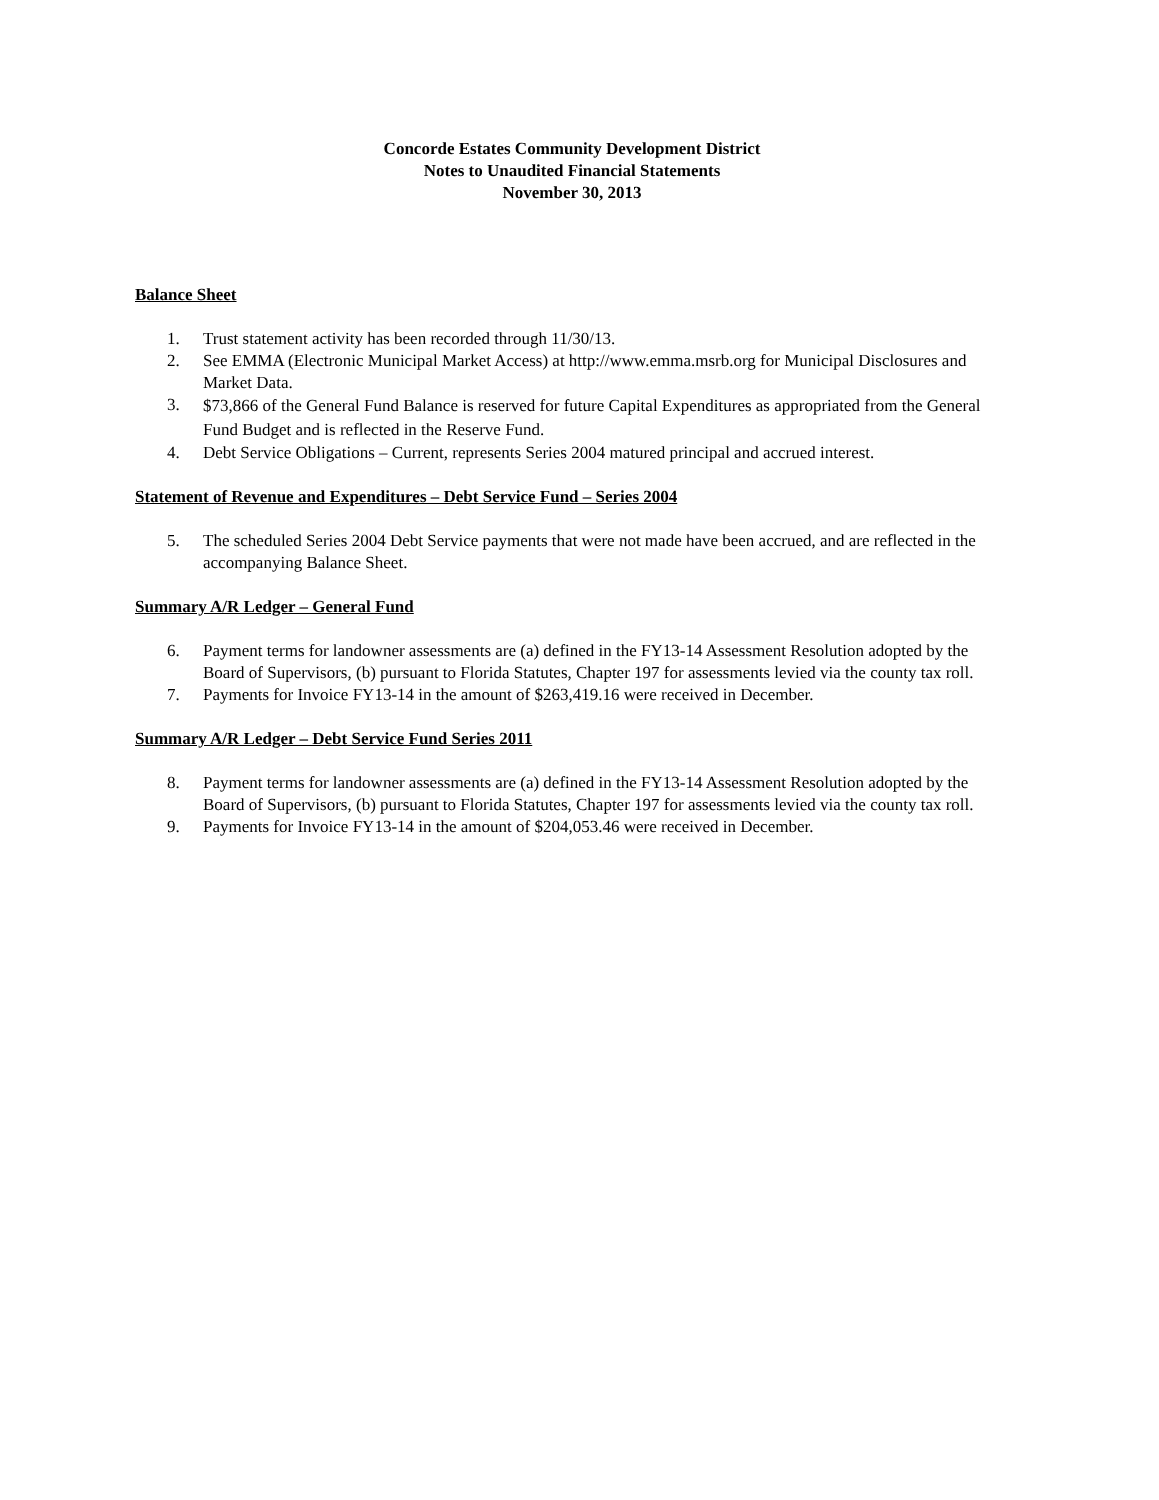Concorde Estates Community Development District
Notes to Unaudited Financial Statements
November 30, 2013
Balance Sheet
1. Trust statement activity has been recorded through 11/30/13.
2. See EMMA (Electronic Municipal Market Access) at http://www.emma.msrb.org for Municipal Disclosures and Market Data.
3. $73,866 of the General Fund Balance is reserved for future Capital Expenditures as appropriated from the General Fund Budget and is reflected in the Reserve Fund.
4. Debt Service Obligations – Current, represents Series 2004 matured principal and accrued interest.
Statement of Revenue and Expenditures – Debt Service Fund – Series 2004
5. The scheduled Series 2004 Debt Service payments that were not made have been accrued, and are reflected in the accompanying Balance Sheet.
Summary A/R Ledger – General Fund
6. Payment terms for landowner assessments are (a) defined in the FY13-14 Assessment Resolution adopted by the Board of Supervisors, (b) pursuant to Florida Statutes, Chapter 197 for assessments levied via the county tax roll.
7. Payments for Invoice FY13-14 in the amount of $263,419.16 were received in December.
Summary A/R Ledger – Debt Service Fund Series 2011
8. Payment terms for landowner assessments are (a) defined in the FY13-14 Assessment Resolution adopted by the Board of Supervisors, (b) pursuant to Florida Statutes, Chapter 197 for assessments levied via the county tax roll.
9. Payments for Invoice FY13-14 in the amount of $204,053.46 were received in December.